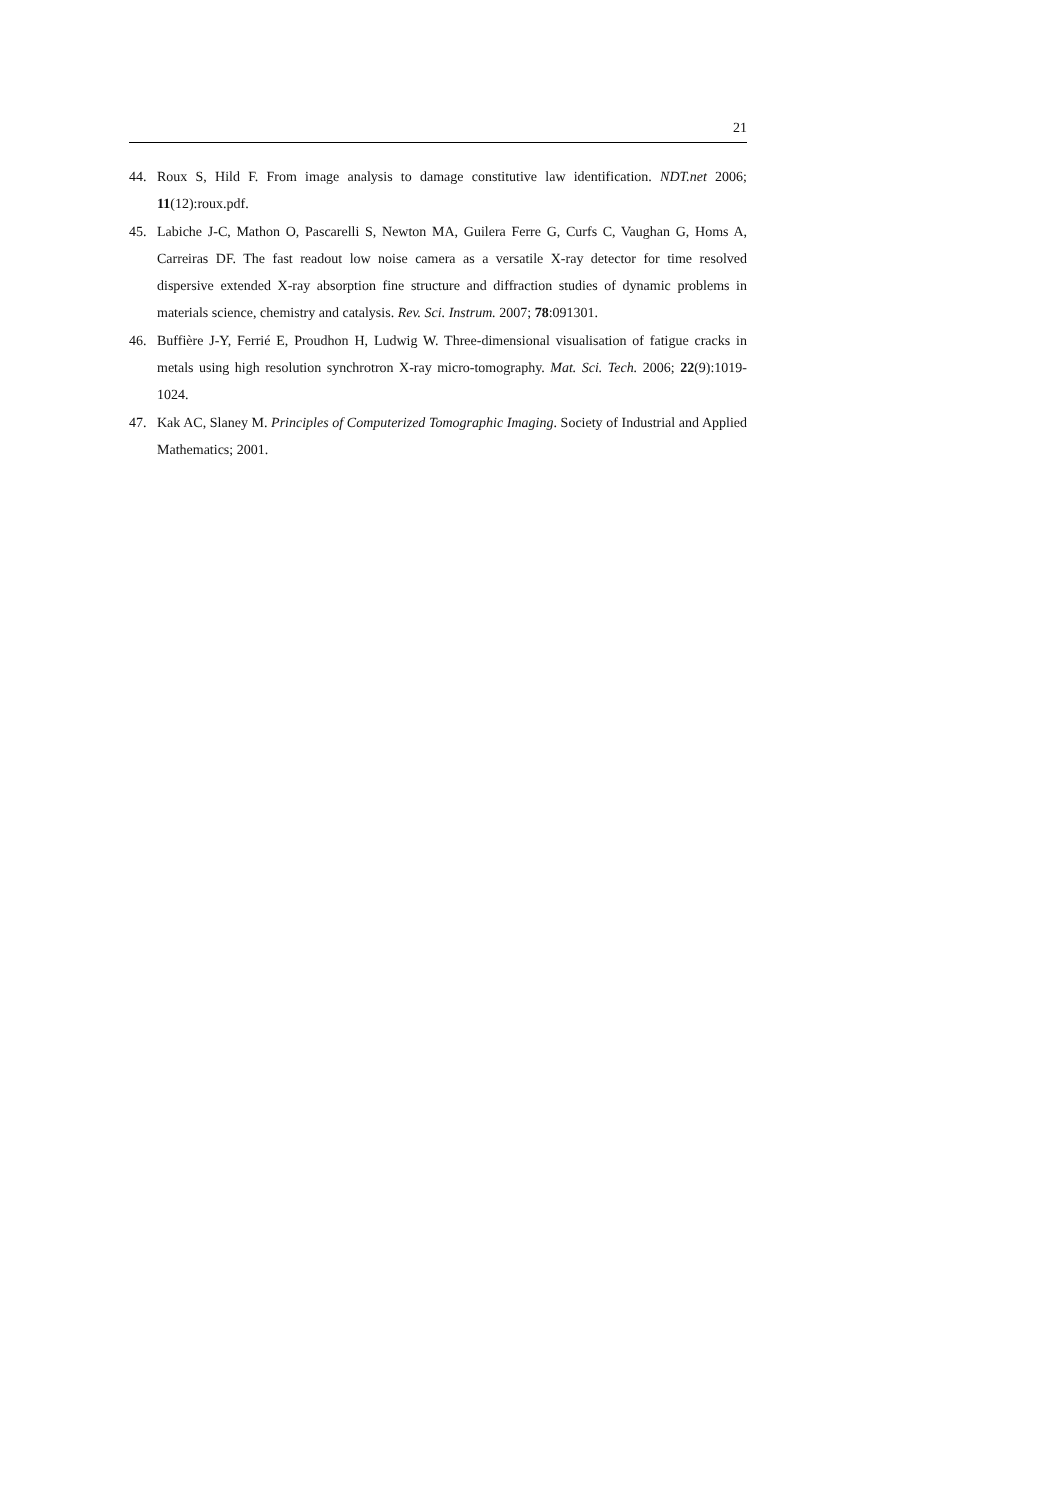21
44. Roux S, Hild F. From image analysis to damage constitutive law identification. NDT.net 2006; 11(12):roux.pdf.
45. Labiche J-C, Mathon O, Pascarelli S, Newton MA, Guilera Ferre G, Curfs C, Vaughan G, Homs A, Carreiras DF. The fast readout low noise camera as a versatile X-ray detector for time resolved dispersive extended X-ray absorption fine structure and diffraction studies of dynamic problems in materials science, chemistry and catalysis. Rev. Sci. Instrum. 2007; 78:091301.
46. Buffière J-Y, Ferrié E, Proudhon H, Ludwig W. Three-dimensional visualisation of fatigue cracks in metals using high resolution synchrotron X-ray micro-tomography. Mat. Sci. Tech. 2006; 22(9):1019-1024.
47. Kak AC, Slaney M. Principles of Computerized Tomographic Imaging. Society of Industrial and Applied Mathematics; 2001.